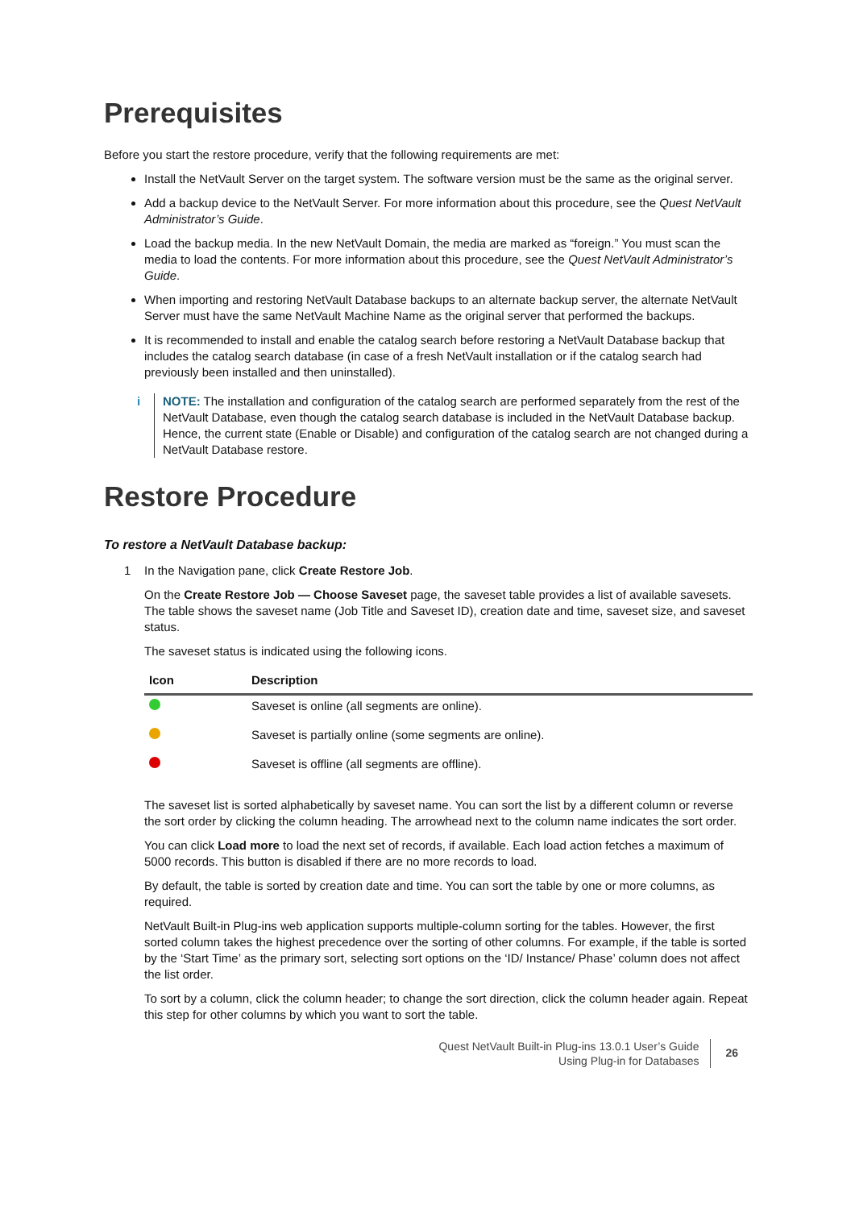Prerequisites
Before you start the restore procedure, verify that the following requirements are met:
Install the NetVault Server on the target system. The software version must be the same as the original server.
Add a backup device to the NetVault Server. For more information about this procedure, see the Quest NetVault Administrator’s Guide.
Load the backup media. In the new NetVault Domain, the media are marked as “foreign.” You must scan the media to load the contents. For more information about this procedure, see the Quest NetVault Administrator’s Guide.
When importing and restoring NetVault Database backups to an alternate backup server, the alternate NetVault Server must have the same NetVault Machine Name as the original server that performed the backups.
It is recommended to install and enable the catalog search before restoring a NetVault Database backup that includes the catalog search database (in case of a fresh NetVault installation or if the catalog search had previously been installed and then uninstalled).
i NOTE: The installation and configuration of the catalog search are performed separately from the rest of the NetVault Database, even though the catalog search database is included in the NetVault Database backup. Hence, the current state (Enable or Disable) and configuration of the catalog search are not changed during a NetVault Database restore.
Restore Procedure
To restore a NetVault Database backup:
1 In the Navigation pane, click Create Restore Job.
On the Create Restore Job — Choose Saveset page, the saveset table provides a list of available savesets. The table shows the saveset name (Job Title and Saveset ID), creation date and time, saveset size, and saveset status.
The saveset status is indicated using the following icons.
| Icon | Description |
| --- | --- |
| | Saveset is online (all segments are online). |
| | Saveset is partially online (some segments are online). |
| | Saveset is offline (all segments are offline). |
The saveset list is sorted alphabetically by saveset name. You can sort the list by a different column or reverse the sort order by clicking the column heading. The arrowhead next to the column name indicates the sort order.
You can click Load more to load the next set of records, if available. Each load action fetches a maximum of 5000 records. This button is disabled if there are no more records to load.
By default, the table is sorted by creation date and time. You can sort the table by one or more columns, as required.
NetVault Built-in Plug-ins web application supports multiple-column sorting for the tables. However, the first sorted column takes the highest precedence over the sorting of other columns. For example, if the table is sorted by the ‘Start Time’ as the primary sort, selecting sort options on the ‘ID/ Instance/ Phase’ column does not affect the list order.
To sort by a column, click the column header; to change the sort direction, click the column header again. Repeat this step for other columns by which you want to sort the table.
Quest NetVault Built-in Plug-ins 13.0.1 User’s Guide
Using Plug-in for Databases
26